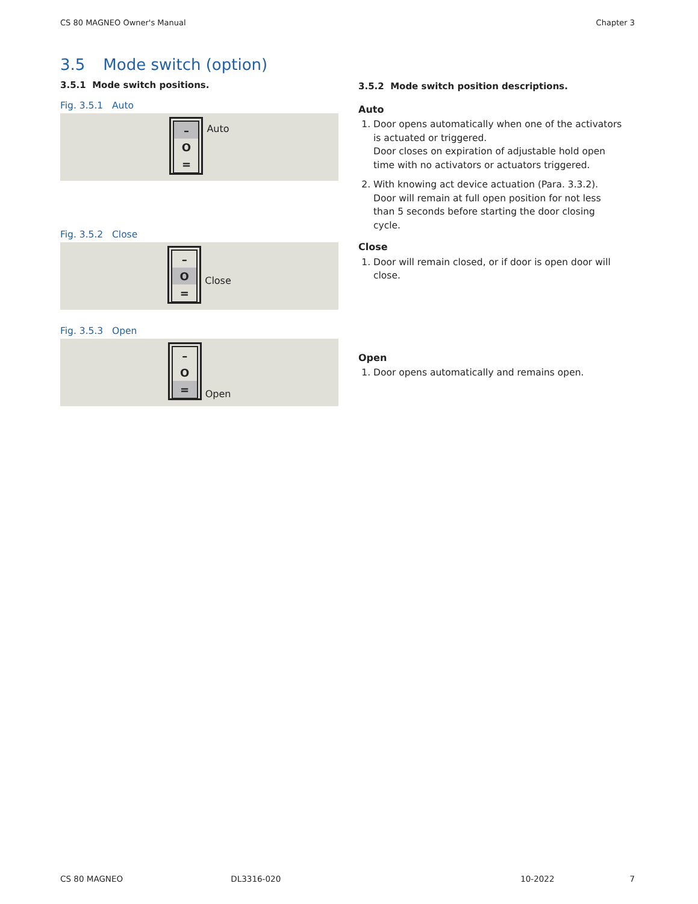CS 80 MAGNEO Owner's Manual Chapter 3
3.5 Mode switch (option)
3.5.1 Mode switch positions.
Fig. 3.5.1 Auto
–
O
=
Auto
Fig. 3.5.2 Close
–
O
=
Close
Fig. 3.5.3 Open
–
O
=
Open
3.5.2 Mode switch position descriptions.
Auto
1. Door opens automatically when one of the activators is actuated or triggered.
Door closes on expiration of adjustable hold open time with no activators or actuators triggered.
2. With knowing act device actuation (Para. 3.3.2). Door will remain at full open position for not less than 5 seconds before starting the door closing cycle.
Close
1. Door will remain closed, or if door is open door will close.
Open
1. Door opens automatically and remains open.
CS 80 MAGNEO DL3316-020 10-2022 7